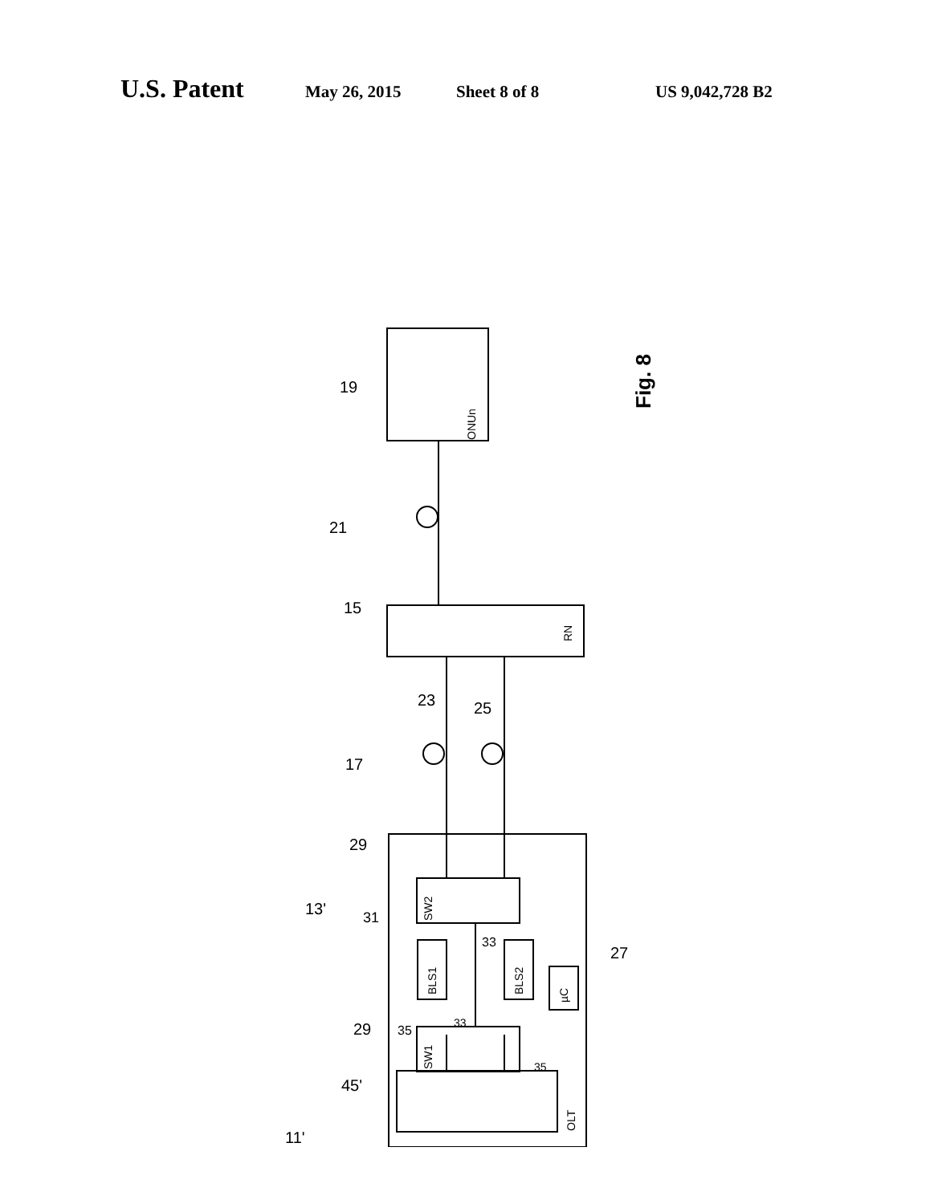U.S. Patent May 26, 2015 Sheet 8 of 8 US 9,042,728 B2
ONUn
RN
OLT
SW2
SW1
BLS1
BLS2
µC
19
21
15
17
23
25
29
13'
31
33
33
35
35
27
29
45'
11'
Fig. 8